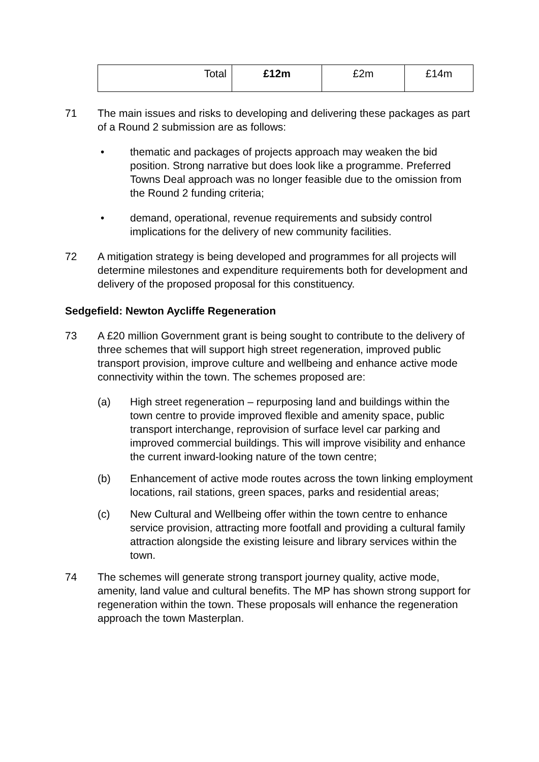| Total | £12m | £2m | £14m |
71 The main issues and risks to developing and delivering these packages as part of a Round 2 submission are as follows:
• thematic and packages of projects approach may weaken the bid position. Strong narrative but does look like a programme. Preferred Towns Deal approach was no longer feasible due to the omission from the Round 2 funding criteria;
• demand, operational, revenue requirements and subsidy control implications for the delivery of new community facilities.
72 A mitigation strategy is being developed and programmes for all projects will determine milestones and expenditure requirements both for development and delivery of the proposed proposal for this constituency.
Sedgefield: Newton Aycliffe Regeneration
73 A £20 million Government grant is being sought to contribute to the delivery of three schemes that will support high street regeneration, improved public transport provision, improve culture and wellbeing and enhance active mode connectivity within the town. The schemes proposed are:
(a) High street regeneration – repurposing land and buildings within the town centre to provide improved flexible and amenity space, public transport interchange, reprovision of surface level car parking and improved commercial buildings. This will improve visibility and enhance the current inward-looking nature of the town centre;
(b) Enhancement of active mode routes across the town linking employment locations, rail stations, green spaces, parks and residential areas;
(c) New Cultural and Wellbeing offer within the town centre to enhance service provision, attracting more footfall and providing a cultural family attraction alongside the existing leisure and library services within the town.
74 The schemes will generate strong transport journey quality, active mode, amenity, land value and cultural benefits. The MP has shown strong support for regeneration within the town. These proposals will enhance the regeneration approach the town Masterplan.